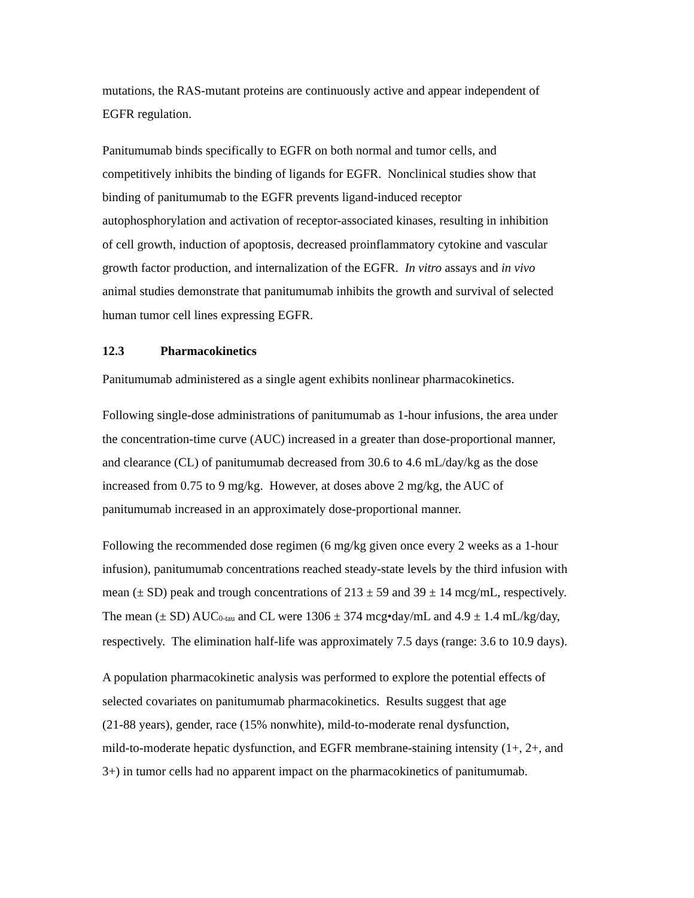mutations, the RAS-mutant proteins are continuously active and appear independent of
EGFR regulation.
Panitumumab binds specifically to EGFR on both normal and tumor cells, and
competitively inhibits the binding of ligands for EGFR. Nonclinical studies show that
binding of panitumumab to the EGFR prevents ligand-induced receptor
autophosphorylation and activation of receptor-associated kinases, resulting in inhibition
of cell growth, induction of apoptosis, decreased proinflammatory cytokine and vascular
growth factor production, and internalization of the EGFR. In vitro assays and in vivo
animal studies demonstrate that panitumumab inhibits the growth and survival of selected
human tumor cell lines expressing EGFR.
12.3 Pharmacokinetics
Panitumumab administered as a single agent exhibits nonlinear pharmacokinetics.
Following single-dose administrations of panitumumab as 1-hour infusions, the area under
the concentration-time curve (AUC) increased in a greater than dose-proportional manner,
and clearance (CL) of panitumumab decreased from 30.6 to 4.6 mL/day/kg as the dose
increased from 0.75 to 9 mg/kg. However, at doses above 2 mg/kg, the AUC of
panitumumab increased in an approximately dose-proportional manner.
Following the recommended dose regimen (6 mg/kg given once every 2 weeks as a 1-hour
infusion), panitumumab concentrations reached steady-state levels by the third infusion with
mean (± SD) peak and trough concentrations of 213 ± 59 and 39 ± 14 mcg/mL, respectively.
The mean (± SD) AUC<sub>0-tau</sub> and CL were 1306 ± 374 mcg•day/mL and 4.9 ± 1.4 mL/kg/day,
respectively. The elimination half-life was approximately 7.5 days (range: 3.6 to 10.9 days).
A population pharmacokinetic analysis was performed to explore the potential effects of
selected covariates on panitumumab pharmacokinetics. Results suggest that age
(21-88 years), gender, race (15% nonwhite), mild-to-moderate renal dysfunction,
mild-to-moderate hepatic dysfunction, and EGFR membrane-staining intensity (1+, 2+, and
3+) in tumor cells had no apparent impact on the pharmacokinetics of panitumumab.